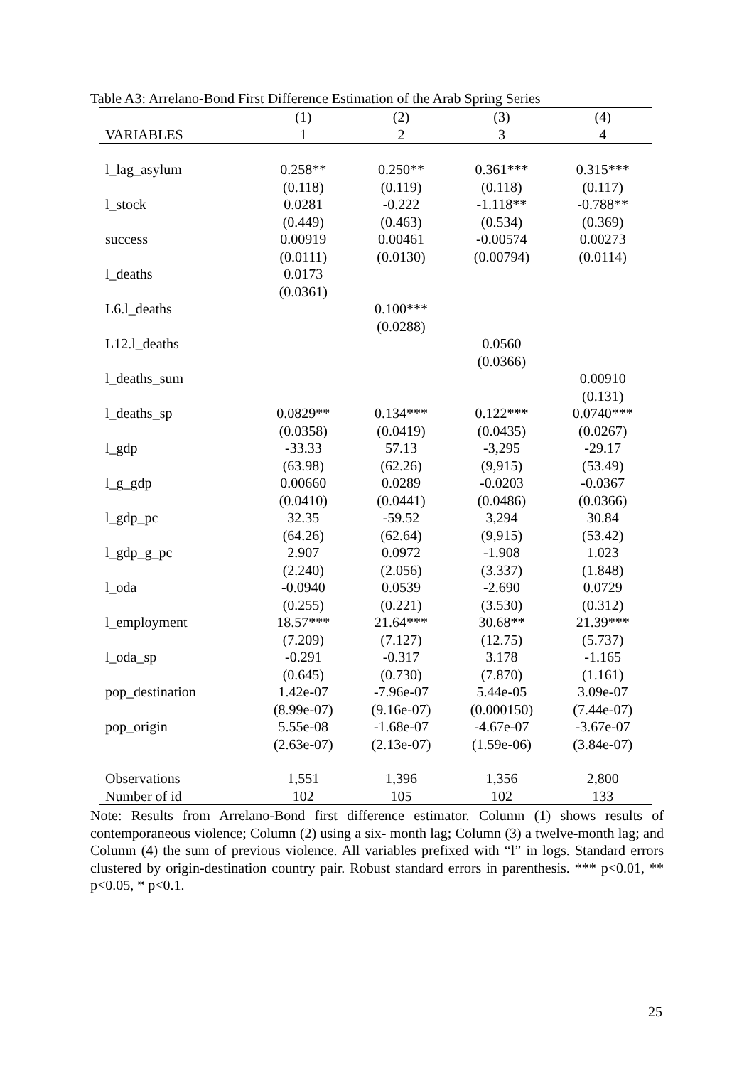Table A3: Arrelano-Bond First Difference Estimation of the Arab Spring Series
| | (1) | (2) | (3) | (4) |
| --- | --- | --- | --- | --- |
| VARIABLES | 1 | 2 | 3 | 4 |
| l_lag_asylum | 0.258** | 0.250** | 0.361*** | 0.315*** |
| | (0.118) | (0.119) | (0.118) | (0.117) |
| l_stock | 0.0281 | -0.222 | -1.118** | -0.788** |
| | (0.449) | (0.463) | (0.534) | (0.369) |
| success | 0.00919 | 0.00461 | -0.00574 | 0.00273 |
| | (0.0111) | (0.0130) | (0.00794) | (0.0114) |
| l_deaths | 0.0173 | | | |
| | (0.0361) | | | |
| L6.l_deaths | | 0.100*** | | |
| | | (0.0288) | | |
| L12.l_deaths | | | 0.0560 | |
| | | | (0.0366) | |
| l_deaths_sum | | | | 0.00910 |
| | | | | (0.131) |
| l_deaths_sp | 0.0829** | 0.134*** | 0.122*** | 0.0740*** |
| | (0.0358) | (0.0419) | (0.0435) | (0.0267) |
| l_gdp | -33.33 | 57.13 | -3,295 | -29.17 |
| | (63.98) | (62.26) | (9,915) | (53.49) |
| l_g_gdp | 0.00660 | 0.0289 | -0.0203 | -0.0367 |
| | (0.0410) | (0.0441) | (0.0486) | (0.0366) |
| l_gdp_pc | 32.35 | -59.52 | 3,294 | 30.84 |
| | (64.26) | (62.64) | (9,915) | (53.42) |
| l_gdp_g_pc | 2.907 | 0.0972 | -1.908 | 1.023 |
| | (2.240) | (2.056) | (3.337) | (1.848) |
| l_oda | -0.0940 | 0.0539 | -2.690 | 0.0729 |
| | (0.255) | (0.221) | (3.530) | (0.312) |
| l_employment | 18.57*** | 21.64*** | 30.68** | 21.39*** |
| | (7.209) | (7.127) | (12.75) | (5.737) |
| l_oda_sp | -0.291 | -0.317 | 3.178 | -1.165 |
| | (0.645) | (0.730) | (7.870) | (1.161) |
| pop_destination | 1.42e-07 | -7.96e-07 | 5.44e-05 | 3.09e-07 |
| | (8.99e-07) | (9.16e-07) | (0.000150) | (7.44e-07) |
| pop_origin | 5.55e-08 | -1.68e-07 | -4.67e-07 | -3.67e-07 |
| | (2.63e-07) | (2.13e-07) | (1.59e-06) | (3.84e-07) |
| Observations | 1,551 | 1,396 | 1,356 | 2,800 |
| Number of id | 102 | 105 | 102 | 133 |
Note: Results from Arrelano-Bond first difference estimator. Column (1) shows results of contemporaneous violence; Column (2) using a six- month lag; Column (3) a twelve-month lag; and Column (4) the sum of previous violence. All variables prefixed with “l” in logs. Standard errors clustered by origin-destination country pair. Robust standard errors in parenthesis. *** p<0.01, ** p<0.05, * p<0.1.
25